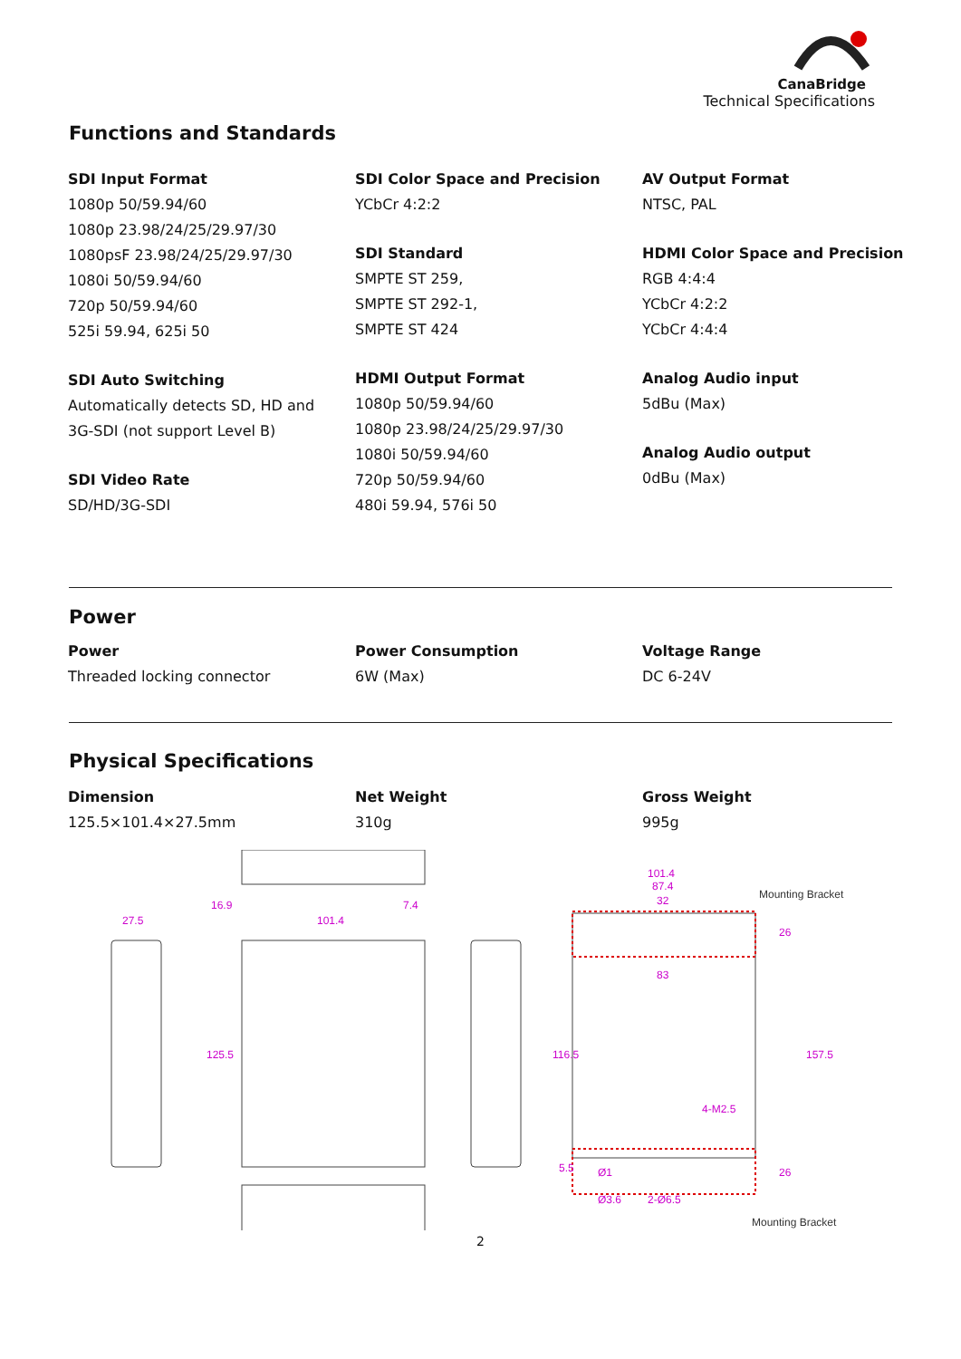CanaBridge
Technical Specifications
Functions and Standards
SDI Input Format
1080p 50/59.94/60
1080p 23.98/24/25/29.97/30
1080psF 23.98/24/25/29.97/30
1080i 50/59.94/60
720p 50/59.94/60
525i 59.94, 625i 50
SDI Auto Switching
Automatically detects SD, HD and
3G-SDI (not support Level B)
SDI Video Rate
SD/HD/3G-SDI
SDI Color Space and Precision
YCbCr 4:2:2
SDI Standard
SMPTE ST 259,
SMPTE ST 292-1,
SMPTE ST 424
HDMI Output Format
1080p 50/59.94/60
1080p 23.98/24/25/29.97/30
1080i 50/59.94/60
720p 50/59.94/60
480i 59.94, 576i 50
AV Output Format
NTSC, PAL
HDMI Color Space and Precision
RGB 4:4:4
YCbCr 4:2:2
YCbCr 4:4:4
Analog Audio input
5dBu (Max)
Analog Audio output
0dBu (Max)
Power
Power
Threaded locking connector
Power Consumption
6W (Max)
Voltage Range
DC 6-24V
Physical Specifications
Dimension
125.5×101.4×27.5mm
Net Weight
310g
Gross Weight
995g
16.9
7.4
27.5
101.4
101.4
87.4
32
83
125.5
116.5
157.5
26
26
4-M2.5
Ø1
Ø3.6
2-Ø6.5
5.5
Mounting Bracket
Mounting Bracket
2